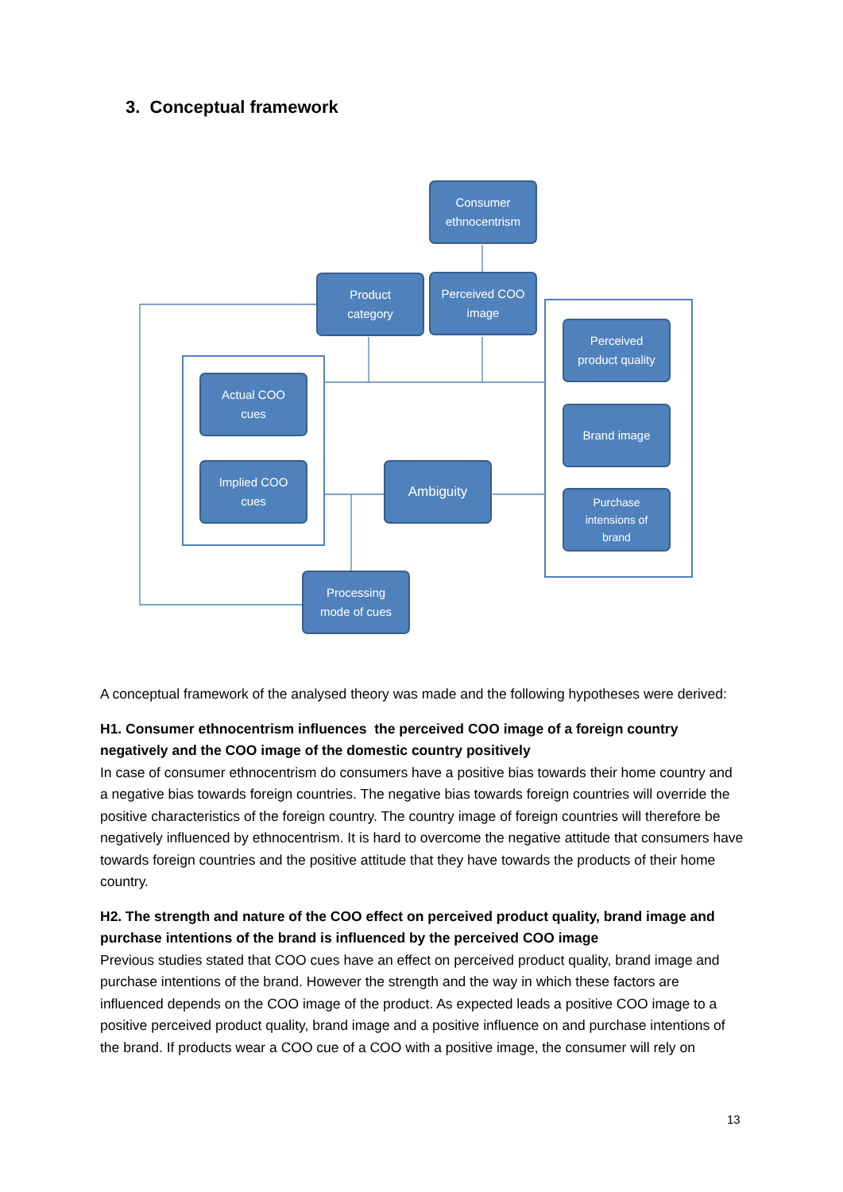3. Conceptual framework
Consumer
ethnocentrism
Product
category
Perceived COO
image
Perceived
product quality
Actual COO
cues
Brand image
Implied COO
cues
Ambiguity
Purchase
intensions of
brand
Processing
mode of cues
A conceptual framework of the analysed theory was made and the following hypotheses were derived:
H1. Consumer ethnocentrism influences the perceived COO image of a foreign country negatively and the COO image of the domestic country positively
In case of consumer ethnocentrism do consumers have a positive bias towards their home country and a negative bias towards foreign countries. The negative bias towards foreign countries will override the positive characteristics of the foreign country. The country image of foreign countries will therefore be negatively influenced by ethnocentrism. It is hard to overcome the negative attitude that consumers have towards foreign countries and the positive attitude that they have towards the products of their home country.
H2. The strength and nature of the COO effect on perceived product quality, brand image and purchase intentions of the brand is influenced by the perceived COO image
Previous studies stated that COO cues have an effect on perceived product quality, brand image and purchase intentions of the brand. However the strength and the way in which these factors are influenced depends on the COO image of the product. As expected leads a positive COO image to a positive perceived product quality, brand image and a positive influence on and purchase intentions of the brand. If products wear a COO cue of a COO with a positive image, the consumer will rely on
13